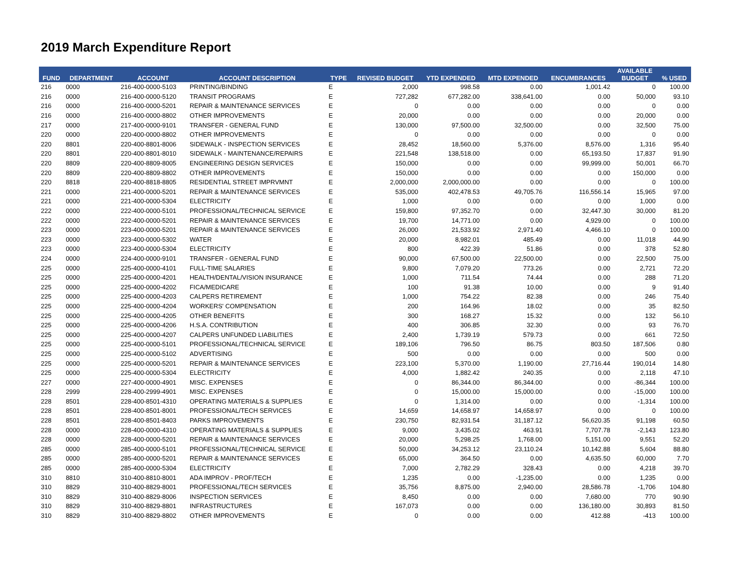2019 March Expenditure Report
| FUND | DEPARTMENT | ACCOUNT | ACCOUNT DESCRIPTION | TYPE | REVISED BUDGET | YTD EXPENDED | MTD EXPENDED | ENCUMBRANCES | AVAILABLE BUDGET | % USED |
| --- | --- | --- | --- | --- | --- | --- | --- | --- | --- | --- |
| 216 | 0000 | 216-400-0000-5103 | PRINTING/BINDING | E | 2,000 | 998.58 | 0.00 | 1,001.42 | 0 | 100.00 |
| 216 | 0000 | 216-400-0000-5120 | TRANSIT PROGRAMS | E | 727,282 | 677,282.00 | 338,641.00 | 0.00 | 50,000 | 93.10 |
| 216 | 0000 | 216-400-0000-5201 | REPAIR & MAINTENANCE SERVICES | E | 0 | 0.00 | 0.00 | 0.00 | 0 | 0.00 |
| 216 | 0000 | 216-400-0000-8802 | OTHER IMPROVEMENTS | E | 20,000 | 0.00 | 0.00 | 0.00 | 20,000 | 0.00 |
| 217 | 0000 | 217-400-0000-9101 | TRANSFER - GENERAL FUND | E | 130,000 | 97,500.00 | 32,500.00 | 0.00 | 32,500 | 75.00 |
| 220 | 0000 | 220-400-0000-8802 | OTHER IMPROVEMENTS | E | 0 | 0.00 | 0.00 | 0.00 | 0 | 0.00 |
| 220 | 8801 | 220-400-8801-8006 | SIDEWALK - INSPECTION SERVICES | E | 28,452 | 18,560.00 | 5,376.00 | 8,576.00 | 1,316 | 95.40 |
| 220 | 8801 | 220-400-8801-8010 | SIDEWALK - MAINTENANCE/REPAIRS | E | 221,548 | 138,518.00 | 0.00 | 65,193.50 | 17,837 | 91.90 |
| 220 | 8809 | 220-400-8809-8005 | ENGINEERING DESIGN SERVICES | E | 150,000 | 0.00 | 0.00 | 99,999.00 | 50,001 | 66.70 |
| 220 | 8809 | 220-400-8809-8802 | OTHER IMPROVEMENTS | E | 150,000 | 0.00 | 0.00 | 0.00 | 150,000 | 0.00 |
| 220 | 8818 | 220-400-8818-8805 | RESIDENTIAL STREET IMPRVMNT | E | 2,000,000 | 2,000,000.00 | 0.00 | 0.00 | 0 | 100.00 |
| 221 | 0000 | 221-400-0000-5201 | REPAIR & MAINTENANCE SERVICES | E | 535,000 | 402,478.53 | 49,705.76 | 116,556.14 | 15,965 | 97.00 |
| 221 | 0000 | 221-400-0000-5304 | ELECTRICITY | E | 1,000 | 0.00 | 0.00 | 0.00 | 1,000 | 0.00 |
| 222 | 0000 | 222-400-0000-5101 | PROFESSIONAL/TECHNICAL SERVICE | E | 159,800 | 97,352.70 | 0.00 | 32,447.30 | 30,000 | 81.20 |
| 222 | 0000 | 222-400-0000-5201 | REPAIR & MAINTENANCE SERVICES | E | 19,700 | 14,771.00 | 0.00 | 4,929.00 | 0 | 100.00 |
| 223 | 0000 | 223-400-0000-5201 | REPAIR & MAINTENANCE SERVICES | E | 26,000 | 21,533.92 | 2,971.40 | 4,466.10 | 0 | 100.00 |
| 223 | 0000 | 223-400-0000-5302 | WATER | E | 20,000 | 8,982.01 | 485.49 | 0.00 | 11,018 | 44.90 |
| 223 | 0000 | 223-400-0000-5304 | ELECTRICITY | E | 800 | 422.39 | 51.86 | 0.00 | 378 | 52.80 |
| 224 | 0000 | 224-400-0000-9101 | TRANSFER - GENERAL FUND | E | 90,000 | 67,500.00 | 22,500.00 | 0.00 | 22,500 | 75.00 |
| 225 | 0000 | 225-400-0000-4101 | FULL-TIME SALARIES | E | 9,800 | 7,079.20 | 773.26 | 0.00 | 2,721 | 72.20 |
| 225 | 0000 | 225-400-0000-4201 | HEALTH/DENTAL/VISION INSURANCE | E | 1,000 | 711.54 | 74.44 | 0.00 | 288 | 71.20 |
| 225 | 0000 | 225-400-0000-4202 | FICA/MEDICARE | E | 100 | 91.38 | 10.00 | 0.00 | 9 | 91.40 |
| 225 | 0000 | 225-400-0000-4203 | CALPERS RETIREMENT | E | 1,000 | 754.22 | 82.38 | 0.00 | 246 | 75.40 |
| 225 | 0000 | 225-400-0000-4204 | WORKERS' COMPENSATION | E | 200 | 164.96 | 18.02 | 0.00 | 35 | 82.50 |
| 225 | 0000 | 225-400-0000-4205 | OTHER BENEFITS | E | 300 | 168.27 | 15.32 | 0.00 | 132 | 56.10 |
| 225 | 0000 | 225-400-0000-4206 | H.S.A. CONTRIBUTION | E | 400 | 306.85 | 32.30 | 0.00 | 93 | 76.70 |
| 225 | 0000 | 225-400-0000-4207 | CALPERS UNFUNDED LIABILITIES | E | 2,400 | 1,739.19 | 579.73 | 0.00 | 661 | 72.50 |
| 225 | 0000 | 225-400-0000-5101 | PROFESSIONAL/TECHNICAL SERVICE | E | 189,106 | 796.50 | 86.75 | 803.50 | 187,506 | 0.80 |
| 225 | 0000 | 225-400-0000-5102 | ADVERTISING | E | 500 | 0.00 | 0.00 | 0.00 | 500 | 0.00 |
| 225 | 0000 | 225-400-0000-5201 | REPAIR & MAINTENANCE SERVICES | E | 223,100 | 5,370.00 | 1,190.00 | 27,716.44 | 190,014 | 14.80 |
| 225 | 0000 | 225-400-0000-5304 | ELECTRICITY | E | 4,000 | 1,882.42 | 240.35 | 0.00 | 2,118 | 47.10 |
| 227 | 0000 | 227-400-0000-4901 | MISC. EXPENSES | E | 0 | 86,344.00 | 86,344.00 | 0.00 | -86,344 | 100.00 |
| 228 | 2999 | 228-400-2999-4901 | MISC. EXPENSES | E | 0 | 15,000.00 | 15,000.00 | 0.00 | -15,000 | 100.00 |
| 228 | 8501 | 228-400-8501-4310 | OPERATING MATERIALS & SUPPLIES | E | 0 | 1,314.00 | 0.00 | 0.00 | -1,314 | 100.00 |
| 228 | 8501 | 228-400-8501-8001 | PROFESSIONAL/TECH SERVICES | E | 14,659 | 14,658.97 | 14,658.97 | 0.00 | 0 | 100.00 |
| 228 | 8501 | 228-400-8501-8403 | PARKS IMPROVEMENTS | E | 230,750 | 82,931.54 | 31,187.12 | 56,620.35 | 91,198 | 60.50 |
| 228 | 0000 | 228-400-0000-4310 | OPERATING MATERIALS & SUPPLIES | E | 9,000 | 3,435.02 | 463.91 | 7,707.78 | -2,143 | 123.80 |
| 228 | 0000 | 228-400-0000-5201 | REPAIR & MAINTENANCE SERVICES | E | 20,000 | 5,298.25 | 1,768.00 | 5,151.00 | 9,551 | 52.20 |
| 285 | 0000 | 285-400-0000-5101 | PROFESSIONAL/TECHNICAL SERVICE | E | 50,000 | 34,253.12 | 23,110.24 | 10,142.88 | 5,604 | 88.80 |
| 285 | 0000 | 285-400-0000-5201 | REPAIR & MAINTENANCE SERVICES | E | 65,000 | 364.50 | 0.00 | 4,635.50 | 60,000 | 7.70 |
| 285 | 0000 | 285-400-0000-5304 | ELECTRICITY | E | 7,000 | 2,782.29 | 328.43 | 0.00 | 4,218 | 39.70 |
| 310 | 8810 | 310-400-8810-8001 | ADA IMPROV - PROF/TECH | E | 1,235 | 0.00 | -1,235.00 | 0.00 | 1,235 | 0.00 |
| 310 | 8829 | 310-400-8829-8001 | PROFESSIONAL/TECH SERVICES | E | 35,756 | 8,875.00 | 2,940.00 | 28,586.78 | -1,706 | 104.80 |
| 310 | 8829 | 310-400-8829-8006 | INSPECTION SERVICES | E | 8,450 | 0.00 | 0.00 | 7,680.00 | 770 | 90.90 |
| 310 | 8829 | 310-400-8829-8801 | INFRASTRUCTURES | E | 167,073 | 0.00 | 0.00 | 136,180.00 | 30,893 | 81.50 |
| 310 | 8829 | 310-400-8829-8802 | OTHER IMPROVEMENTS | E | 0 | 0.00 | 0.00 | 412.88 | -413 | 100.00 |